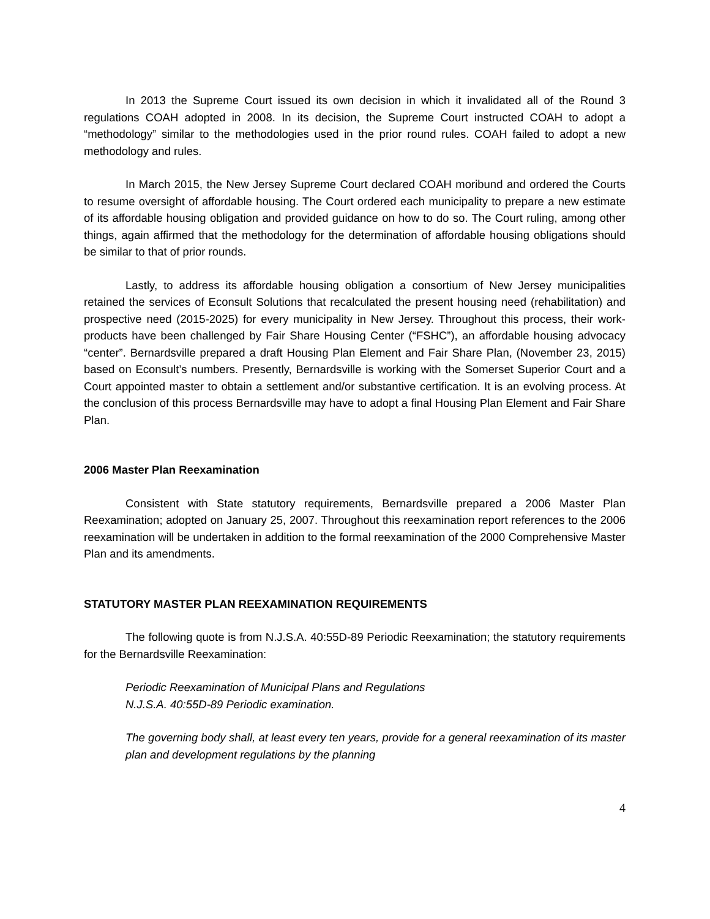In 2013 the Supreme Court issued its own decision in which it invalidated all of the Round 3 regulations COAH adopted in 2008. In its decision, the Supreme Court instructed COAH to adopt a “methodology” similar to the methodologies used in the prior round rules. COAH failed to adopt a new methodology and rules.
In March 2015, the New Jersey Supreme Court declared COAH moribund and ordered the Courts to resume oversight of affordable housing. The Court ordered each municipality to prepare a new estimate of its affordable housing obligation and provided guidance on how to do so. The Court ruling, among other things, again affirmed that the methodology for the determination of affordable housing obligations should be similar to that of prior rounds.
Lastly, to address its affordable housing obligation a consortium of New Jersey municipalities retained the services of Econsult Solutions that recalculated the present housing need (rehabilitation) and prospective need (2015-2025) for every municipality in New Jersey. Throughout this process, their work-products have been challenged by Fair Share Housing Center (“FSHC”), an affordable housing advocacy “center”. Bernardsville prepared a draft Housing Plan Element and Fair Share Plan, (November 23, 2015) based on Econsult’s numbers. Presently, Bernardsville is working with the Somerset Superior Court and a Court appointed master to obtain a settlement and/or substantive certification. It is an evolving process. At the conclusion of this process Bernardsville may have to adopt a final Housing Plan Element and Fair Share Plan.
2006 Master Plan Reexamination
Consistent with State statutory requirements, Bernardsville prepared a 2006 Master Plan Reexamination; adopted on January 25, 2007. Throughout this reexamination report references to the 2006 reexamination will be undertaken in addition to the formal reexamination of the 2000 Comprehensive Master Plan and its amendments.
STATUTORY MASTER PLAN REEXAMINATION REQUIREMENTS
The following quote is from N.J.S.A. 40:55D-89 Periodic Reexamination; the statutory requirements for the Bernardsville Reexamination:
Periodic Reexamination of Municipal Plans and Regulations
N.J.S.A. 40:55D-89 Periodic examination.
The governing body shall, at least every ten years, provide for a general reexamination of its master plan and development regulations by the planning
4